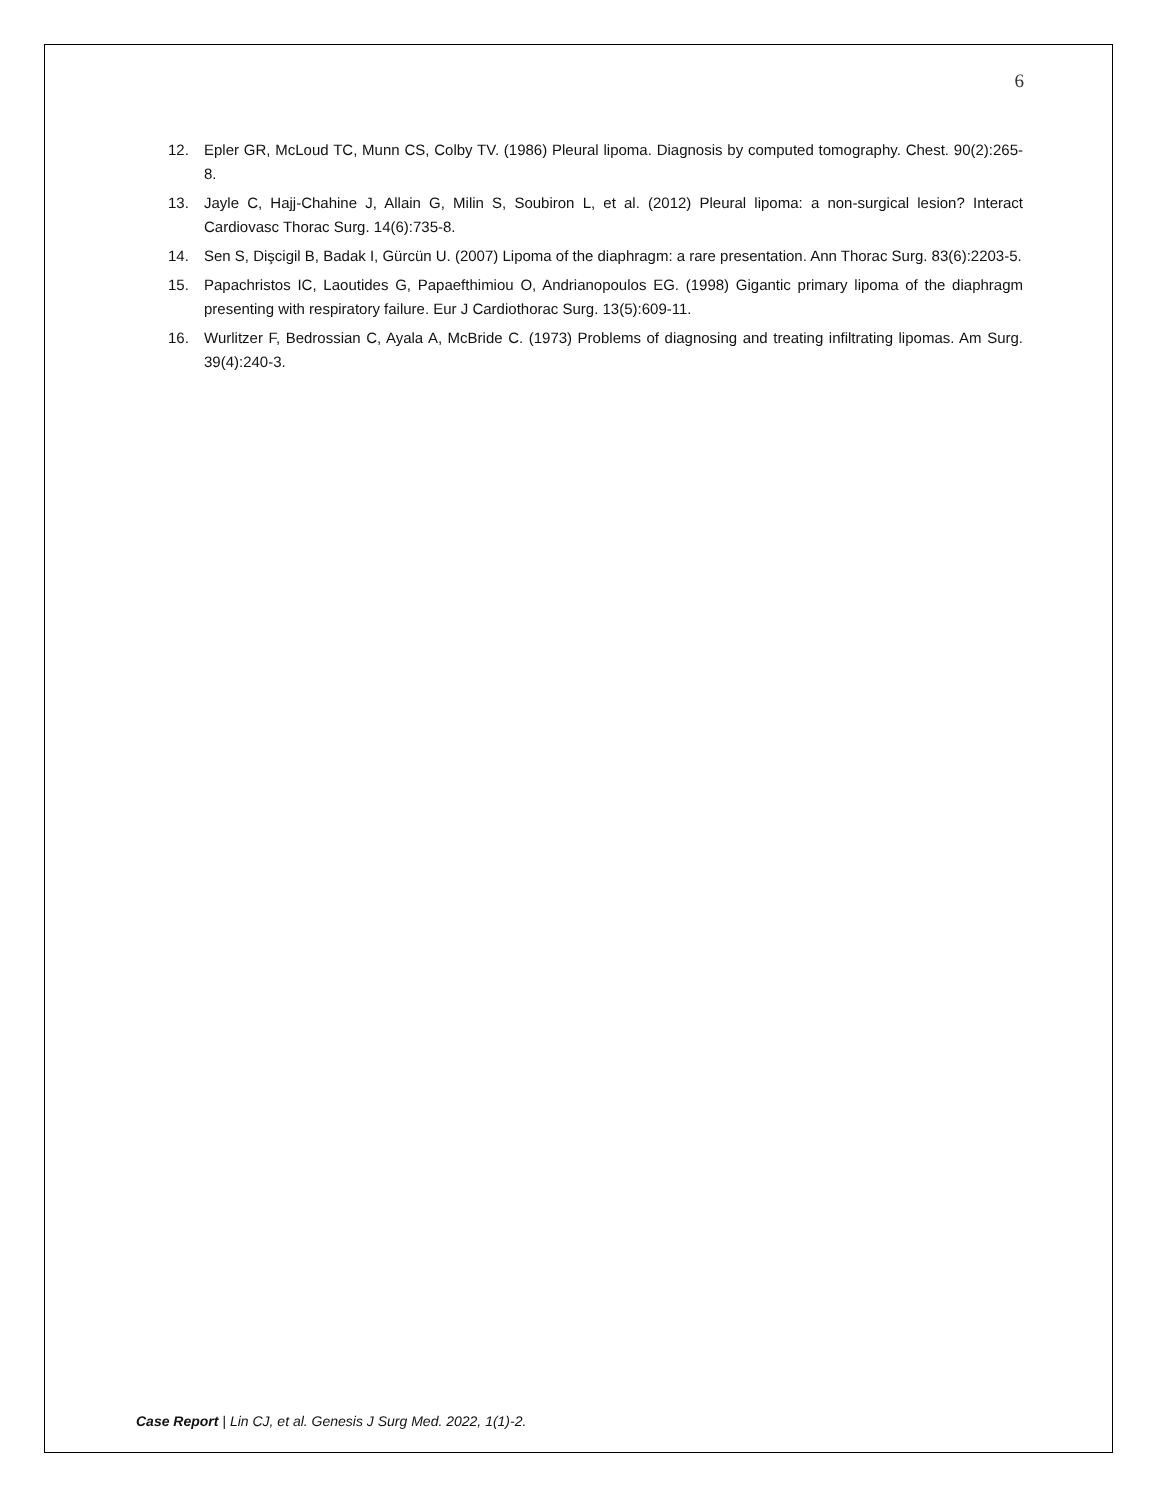6
12. Epler GR, McLoud TC, Munn CS, Colby TV. (1986) Pleural lipoma. Diagnosis by computed tomography. Chest. 90(2):265-8.
13. Jayle C, Hajj-Chahine J, Allain G, Milin S, Soubiron L, et al. (2012) Pleural lipoma: a non-surgical lesion? Interact Cardiovasc Thorac Surg. 14(6):735-8.
14. Sen S, Dişcigil B, Badak I, Gürcün U. (2007) Lipoma of the diaphragm: a rare presentation. Ann Thorac Surg. 83(6):2203-5.
15. Papachristos IC, Laoutides G, Papaefthimiou O, Andrianopoulos EG. (1998) Gigantic primary lipoma of the diaphragm presenting with respiratory failure. Eur J Cardiothorac Surg. 13(5):609-11.
16. Wurlitzer F, Bedrossian C, Ayala A, McBride C. (1973) Problems of diagnosing and treating infiltrating lipomas. Am Surg. 39(4):240-3.
Case Report | Lin CJ, et al. Genesis J Surg Med. 2022, 1(1)-2.